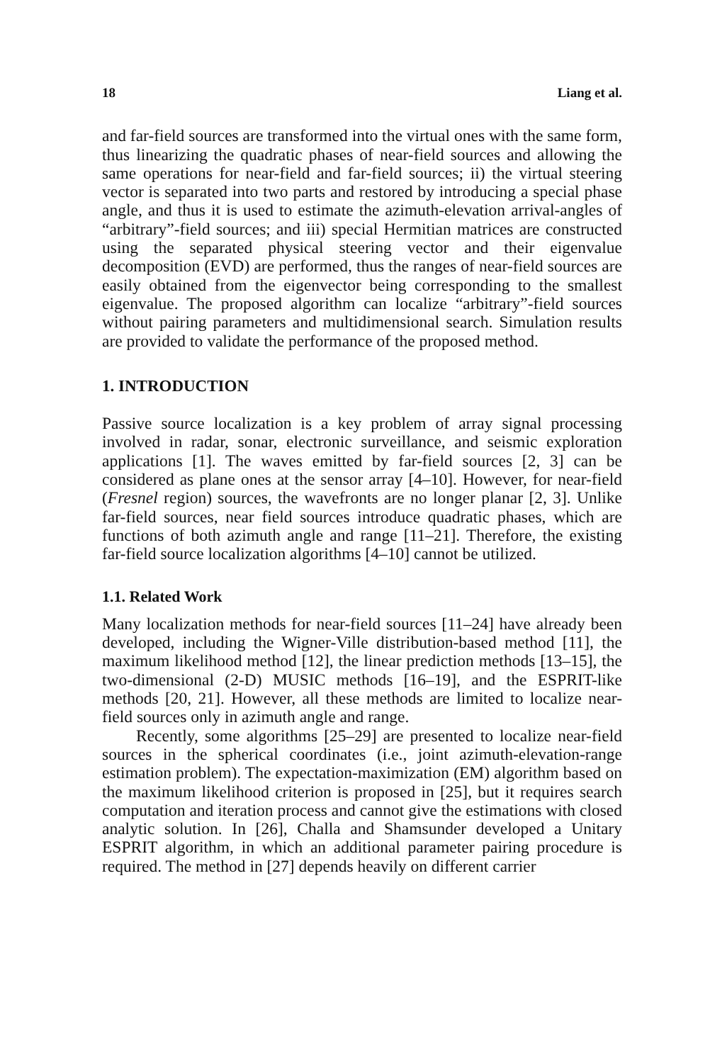18 Liang et al.
and far-field sources are transformed into the virtual ones with the same form, thus linearizing the quadratic phases of near-field sources and allowing the same operations for near-field and far-field sources; ii) the virtual steering vector is separated into two parts and restored by introducing a special phase angle, and thus it is used to estimate the azimuth-elevation arrival-angles of “arbitrary”-field sources; and iii) special Hermitian matrices are constructed using the separated physical steering vector and their eigenvalue decomposition (EVD) are performed, thus the ranges of near-field sources are easily obtained from the eigenvector being corresponding to the smallest eigenvalue. The proposed algorithm can localize “arbitrary”-field sources without pairing parameters and multidimensional search. Simulation results are provided to validate the performance of the proposed method.
1. INTRODUCTION
Passive source localization is a key problem of array signal processing involved in radar, sonar, electronic surveillance, and seismic exploration applications [1]. The waves emitted by far-field sources [2, 3] can be considered as plane ones at the sensor array [4–10]. However, for near-field (Fresnel region) sources, the wavefronts are no longer planar [2, 3]. Unlike far-field sources, near field sources introduce quadratic phases, which are functions of both azimuth angle and range [11–21]. Therefore, the existing far-field source localization algorithms [4–10] cannot be utilized.
1.1. Related Work
Many localization methods for near-field sources [11–24] have already been developed, including the Wigner-Ville distribution-based method [11], the maximum likelihood method [12], the linear prediction methods [13–15], the two-dimensional (2-D) MUSIC methods [16–19], and the ESPRIT-like methods [20, 21]. However, all these methods are limited to localize near-field sources only in azimuth angle and range.
Recently, some algorithms [25–29] are presented to localize near-field sources in the spherical coordinates (i.e., joint azimuth-elevation-range estimation problem). The expectation-maximization (EM) algorithm based on the maximum likelihood criterion is proposed in [25], but it requires search computation and iteration process and cannot give the estimations with closed analytic solution. In [26], Challa and Shamsunder developed a Unitary ESPRIT algorithm, in which an additional parameter pairing procedure is required. The method in [27] depends heavily on different carrier